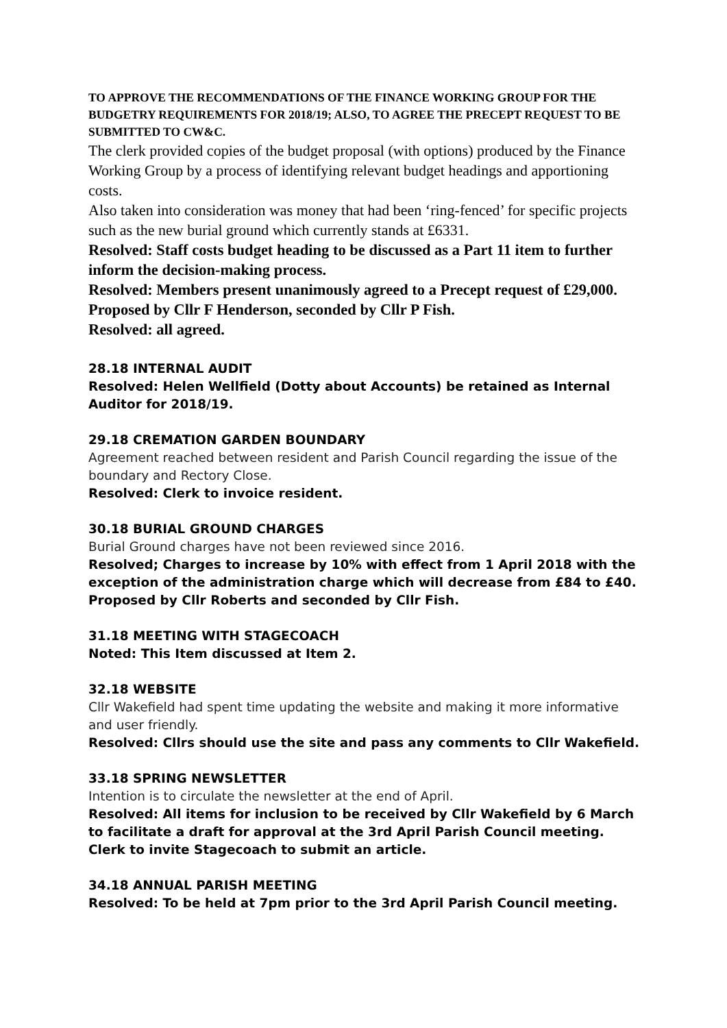TO APPROVE THE RECOMMENDATIONS OF THE FINANCE WORKING GROUP FOR THE BUDGETRY REQUIREMENTS FOR 2018/19; ALSO, TO AGREE THE PRECEPT REQUEST TO BE SUBMITTED TO CW&C.
The clerk provided copies of the budget proposal (with options) produced by the Finance Working Group by a process of identifying relevant budget headings and apportioning costs.
Also taken into consideration was money that had been ‘ring-fenced’ for specific projects such as the new burial ground which currently stands at £6331.
Resolved: Staff costs budget heading to be discussed as a Part 11 item to further inform the decision-making process.
Resolved: Members present unanimously agreed to a Precept request of £29,000.
Proposed by Cllr F Henderson, seconded by Cllr P Fish.
Resolved: all agreed.
28.18 INTERNAL AUDIT
Resolved: Helen Wellfield (Dotty about Accounts) be retained as Internal Auditor for 2018/19.
29.18 CREMATION GARDEN BOUNDARY
Agreement reached between resident and Parish Council regarding the issue of the boundary and Rectory Close.
Resolved: Clerk to invoice resident.
30.18 BURIAL GROUND CHARGES
Burial Ground charges have not been reviewed since 2016.
Resolved; Charges to increase by 10% with effect from 1 April 2018 with the exception of the administration charge which will decrease from £84 to £40. Proposed by Cllr Roberts and seconded by Cllr Fish.
31.18 MEETING WITH STAGECOACH
Noted: This Item discussed at Item 2.
32.18 WEBSITE
Cllr Wakefield had spent time updating the website and making it more informative and user friendly.
Resolved: Cllrs should use the site and pass any comments to Cllr Wakefield.
33.18 SPRING NEWSLETTER
Intention is to circulate the newsletter at the end of April.
Resolved: All items for inclusion to be received by Cllr Wakefield by 6 March to facilitate a draft for approval at the 3rd April Parish Council meeting.
Clerk to invite Stagecoach to submit an article.
34.18 ANNUAL PARISH MEETING
Resolved: To be held at 7pm prior to the 3rd April Parish Council meeting.